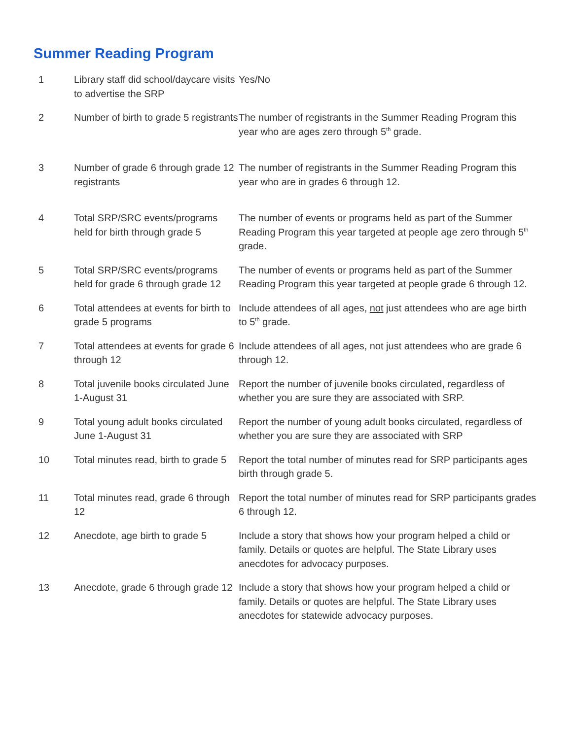Summer Reading Program
| 1 | Library staff did school/daycare visits to advertise the SRP | Yes/No |
| 2 | Number of birth to grade 5 registrants | The number of registrants in the Summer Reading Program this year who are ages zero through 5<sup>th</sup> grade. |
| 3 | Number of grade 6 through grade 12 registrants | The number of registrants in the Summer Reading Program this year who are in grades 6 through 12. |
| 4 | Total SRP/SRC events/programs held for birth through grade 5 | The number of events or programs held as part of the Summer Reading Program this year targeted at people age zero through 5<sup>th</sup> grade. |
| 5 | Total SRP/SRC events/programs held for grade 6 through grade 12 | The number of events or programs held as part of the Summer Reading Program this year targeted at people grade 6 through 12. |
| 6 | Total attendees at events for birth to grade 5 programs | Include attendees of all ages, not just attendees who are age birth to 5<sup>th</sup> grade. |
| 7 | Total attendees at events for grade 6 through 12 | Include attendees of all ages, not just attendees who are grade 6 through 12. |
| 8 | Total juvenile books circulated June 1-August 31 | Report the number of juvenile books circulated, regardless of whether you are sure they are associated with SRP. |
| 9 | Total young adult books circulated June 1-August 31 | Report the number of young adult books circulated, regardless of whether you are sure they are associated with SRP |
| 10 | Total minutes read, birth to grade 5 | Report the total number of minutes read for SRP participants ages birth through grade 5. |
| 11 | Total minutes read, grade 6 through 12 | Report the total number of minutes read for SRP participants grades 6 through 12. |
| 12 | Anecdote, age birth to grade 5 | Include a story that shows how your program helped a child or family. Details or quotes are helpful. The State Library uses anecdotes for advocacy purposes. |
| 13 | Anecdote, grade 6 through grade 12 | Include a story that shows how your program helped a child or family. Details or quotes are helpful. The State Library uses anecdotes for statewide advocacy purposes. |